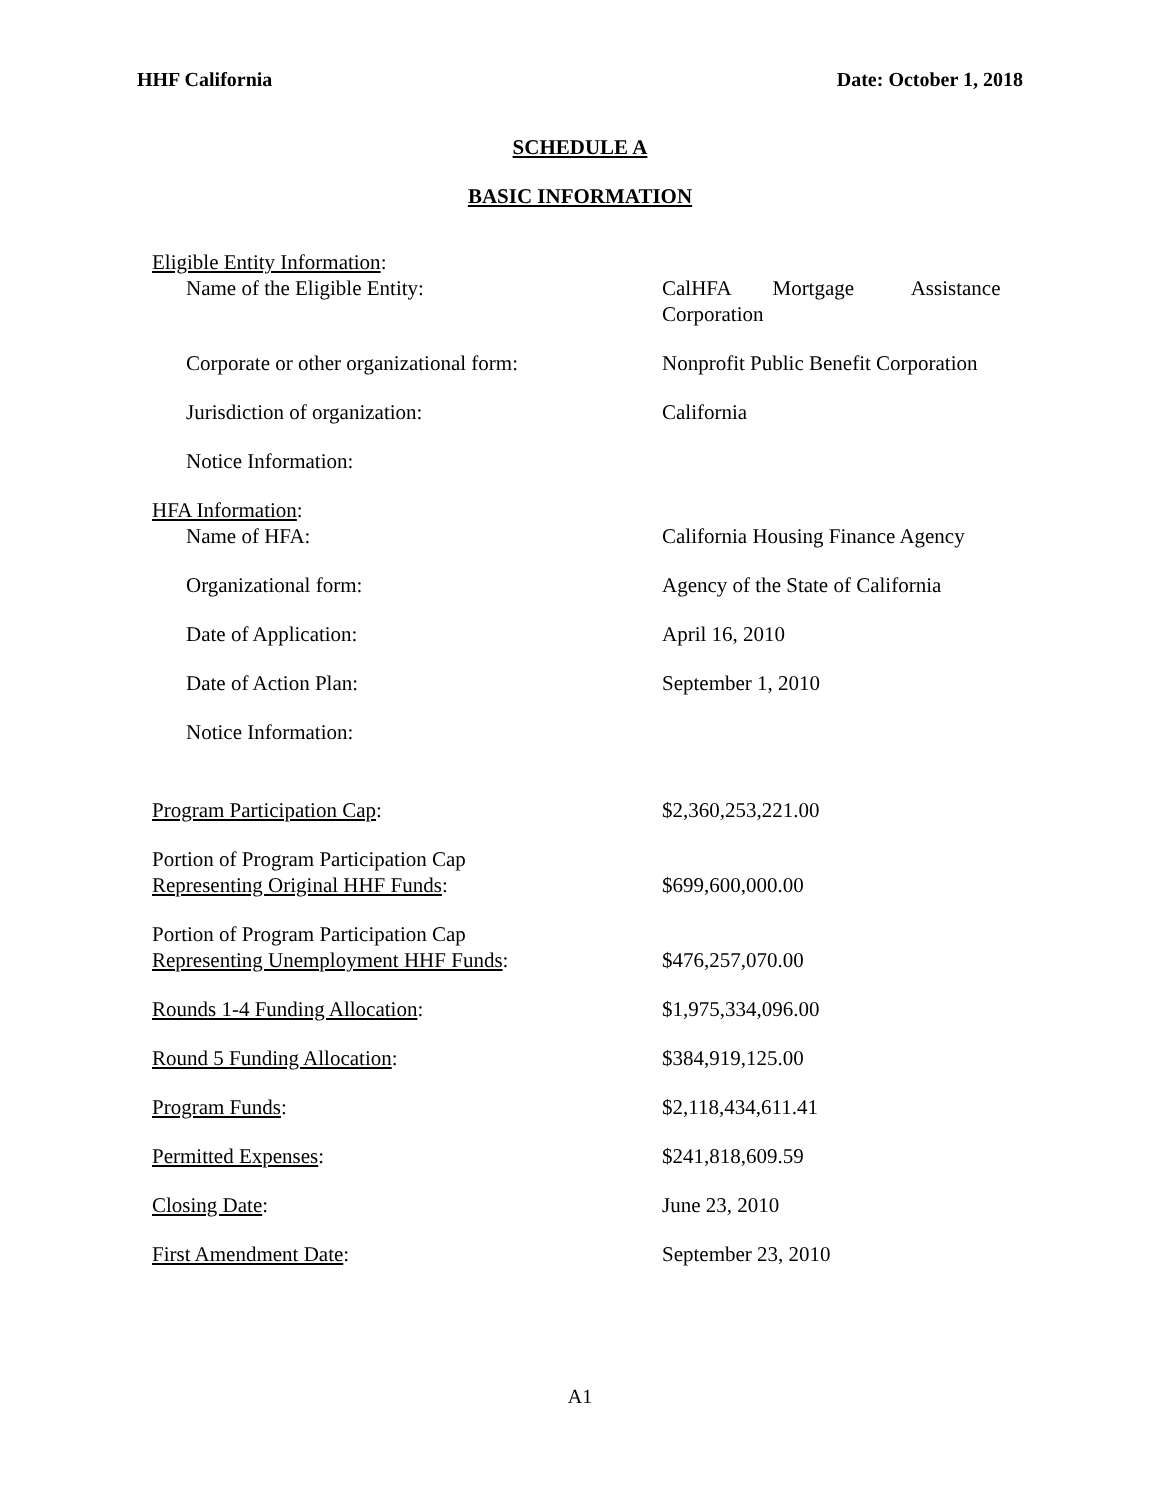HHF California Date: October 1, 2018
SCHEDULE A
BASIC INFORMATION
| Eligible Entity Information : Name of the Eligible Entity: | CalHFA Mortgage Assistance Corporation |
| Corporate or other organizational form: | Nonprofit Public Benefit Corporation |
| Jurisdiction of organization: | California |
| Notice Information: | |
| HFA Information : Name of HFA: | California Housing Finance Agency |
| Organizational form: | Agency of the State of California |
| Date of Application: | April 16, 2010 |
| Date of Action Plan: | September 1, 2010 |
| Notice Information: | |
| Program Participation Cap : | $2,360,253,221.00 |
| Portion of Program Participation Cap Representing Original HHF Funds : | $699,600,000.00 |
| Portion of Program Participation Cap Representing Unemployment HHF Funds : | $476,257,070.00 |
| Rounds 1-4 Funding Allocation : | $1,975,334,096.00 |
| Round 5 Funding Allocation : | $384,919,125.00 |
| Program Funds : | $2,118,434,611.41 |
| Permitted Expenses : | $241,818,609.59 |
| Closing Date : | June 23, 2010 |
| First Amendment Date : | September 23, 2010 |
A1